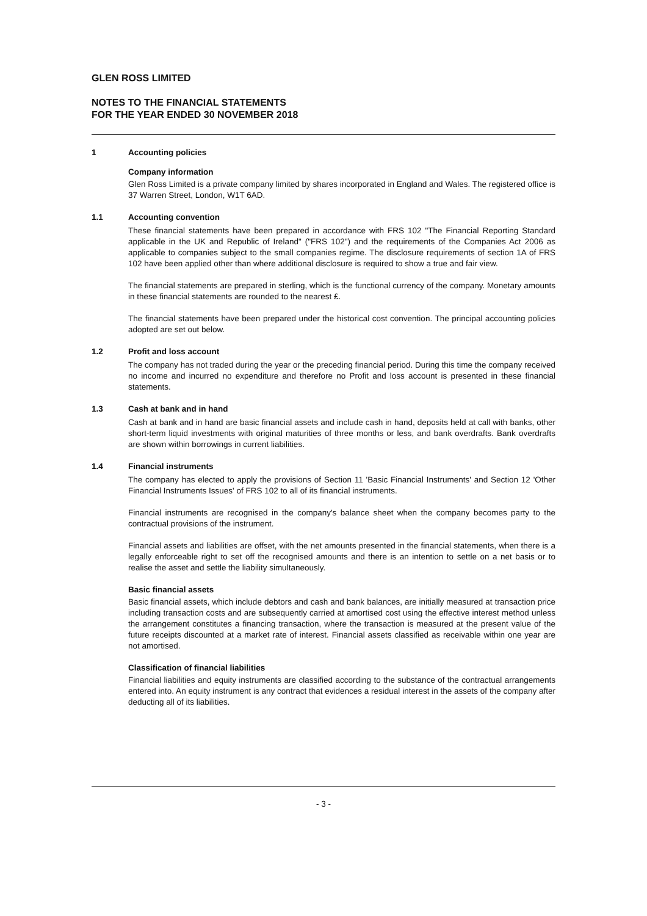GLEN ROSS LIMITED
NOTES TO THE FINANCIAL STATEMENTS
FOR THE YEAR ENDED 30 NOVEMBER 2018
1 Accounting policies
Company information
Glen Ross Limited is a private company limited by shares incorporated in England and Wales. The registered office is 37 Warren Street, London, W1T 6AD.
1.1 Accounting convention
These financial statements have been prepared in accordance with FRS 102 "The Financial Reporting Standard applicable in the UK and Republic of Ireland" ("FRS 102") and the requirements of the Companies Act 2006 as applicable to companies subject to the small companies regime. The disclosure requirements of section 1A of FRS 102 have been applied other than where additional disclosure is required to show a true and fair view.
The financial statements are prepared in sterling, which is the functional currency of the company. Monetary amounts in these financial statements are rounded to the nearest £.
The financial statements have been prepared under the historical cost convention. The principal accounting policies adopted are set out below.
1.2 Profit and loss account
The company has not traded during the year or the preceding financial period. During this time the company received no income and incurred no expenditure and therefore no Profit and loss account is presented in these financial statements.
1.3 Cash at bank and in hand
Cash at bank and in hand are basic financial assets and include cash in hand, deposits held at call with banks, other short-term liquid investments with original maturities of three months or less, and bank overdrafts. Bank overdrafts are shown within borrowings in current liabilities.
1.4 Financial instruments
The company has elected to apply the provisions of Section 11 'Basic Financial Instruments' and Section 12 'Other Financial Instruments Issues' of FRS 102 to all of its financial instruments.
Financial instruments are recognised in the company's balance sheet when the company becomes party to the contractual provisions of the instrument.
Financial assets and liabilities are offset, with the net amounts presented in the financial statements, when there is a legally enforceable right to set off the recognised amounts and there is an intention to settle on a net basis or to realise the asset and settle the liability simultaneously.
Basic financial assets
Basic financial assets, which include debtors and cash and bank balances, are initially measured at transaction price including transaction costs and are subsequently carried at amortised cost using the effective interest method unless the arrangement constitutes a financing transaction, where the transaction is measured at the present value of the future receipts discounted at a market rate of interest. Financial assets classified as receivable within one year are not amortised.
Classification of financial liabilities
Financial liabilities and equity instruments are classified according to the substance of the contractual arrangements entered into. An equity instrument is any contract that evidences a residual interest in the assets of the company after deducting all of its liabilities.
- 3 -